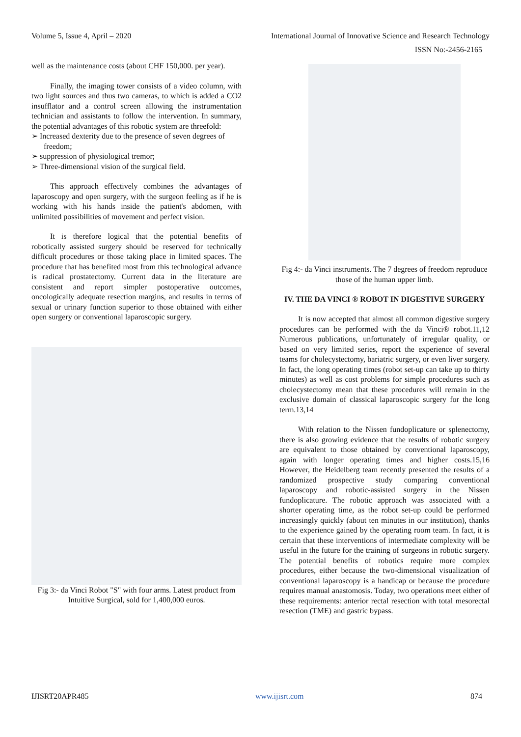Volume 5, Issue 4, April – 2020
International Journal of Innovative Science and Research Technology
ISSN No:-2456-2165
well as the maintenance costs (about CHF 150,000. per year).
Finally, the imaging tower consists of a video column, with two light sources and thus two cameras, to which is added a CO2 insufflator and a control screen allowing the instrumentation technician and assistants to follow the intervention. In summary, the potential advantages of this robotic system are threefold:
➢ Increased dexterity due to the presence of seven degrees of freedom;
➢ suppression of physiological tremor;
➢ Three-dimensional vision of the surgical field.
This approach effectively combines the advantages of laparoscopy and open surgery, with the surgeon feeling as if he is working with his hands inside the patient's abdomen, with unlimited possibilities of movement and perfect vision.
It is therefore logical that the potential benefits of robotically assisted surgery should be reserved for technically difficult procedures or those taking place in limited spaces. The procedure that has benefited most from this technological advance is radical prostatectomy. Current data in the literature are consistent and report simpler postoperative outcomes, oncologically adequate resection margins, and results in terms of sexual or urinary function superior to those obtained with either open surgery or conventional laparoscopic surgery.
Fig 3:- da Vinci Robot "S" with four arms. Latest product from Intuitive Surgical, sold for 1,400,000 euros.
Fig 4:- da Vinci instruments. The 7 degrees of freedom reproduce those of the human upper limb.
IV. THE DA VINCI ® ROBOT IN DIGESTIVE SURGERY
It is now accepted that almost all common digestive surgery procedures can be performed with the da Vinci® robot.11,12 Numerous publications, unfortunately of irregular quality, or based on very limited series, report the experience of several teams for cholecystectomy, bariatric surgery, or even liver surgery. In fact, the long operating times (robot set-up can take up to thirty minutes) as well as cost problems for simple procedures such as cholecystectomy mean that these procedures will remain in the exclusive domain of classical laparoscopic surgery for the long term.13,14
With relation to the Nissen fundoplicature or splenectomy, there is also growing evidence that the results of robotic surgery are equivalent to those obtained by conventional laparoscopy, again with longer operating times and higher costs.15,16 However, the Heidelberg team recently presented the results of a randomized prospective study comparing conventional laparoscopy and robotic-assisted surgery in the Nissen fundoplicature. The robotic approach was associated with a shorter operating time, as the robot set-up could be performed increasingly quickly (about ten minutes in our institution), thanks to the experience gained by the operating room team. In fact, it is certain that these interventions of intermediate complexity will be useful in the future for the training of surgeons in robotic surgery. The potential benefits of robotics require more complex procedures, either because the two-dimensional visualization of conventional laparoscopy is a handicap or because the procedure requires manual anastomosis. Today, two operations meet either of these requirements: anterior rectal resection with total mesorectal resection (TME) and gastric bypass.
IJISRT20APR485 www.ijisrt.com 874